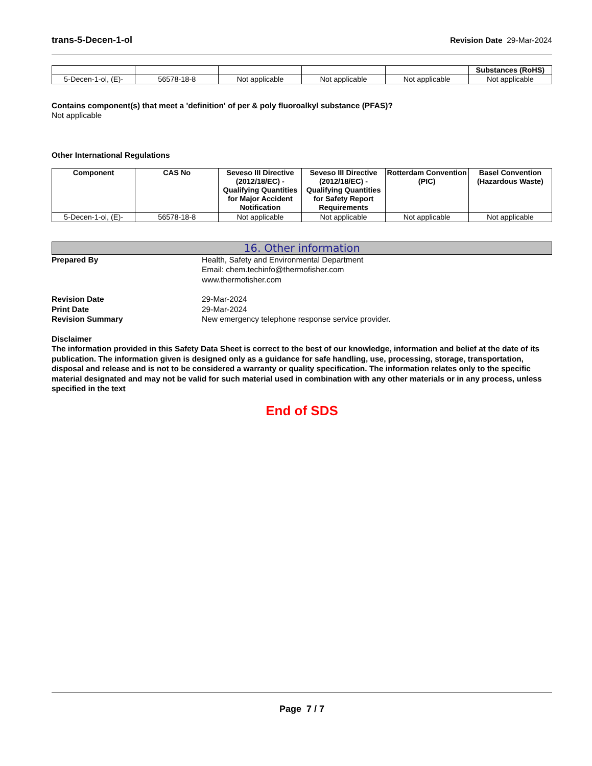trans-5-Decen-1-ol Revision Date 29-Mar-2024
| | | | | | Substances (RoHS) |
| --- | --- | --- | --- | --- | --- |
| 5-Decen-1-ol, (E)- | 56578-18-8 | Not applicable | Not applicable | Not applicable | Not applicable |
Contains component(s) that meet a 'definition' of per & poly fluoroalkyl substance (PFAS)?
Not applicable
Other International Regulations
| Component | CAS No | Seveso III Directive (2012/18/EC) - Qualifying Quantities for Major Accident Notification | Seveso III Directive (2012/18/EC) - Qualifying Quantities for Safety Report Requirements | Rotterdam Convention (PIC) | Basel Convention (Hazardous Waste) |
| --- | --- | --- | --- | --- | --- |
| 5-Decen-1-ol, (E)- | 56578-18-8 | Not applicable | Not applicable | Not applicable | Not applicable |
16. Other information
Prepared By Health, Safety and Environmental Department
Email: chem.techinfo@thermofisher.com
www.thermofisher.com
Revision Date 29-Mar-2024
Print Date 29-Mar-2024
Revision Summary New emergency telephone response service provider.
Disclaimer
The information provided in this Safety Data Sheet is correct to the best of our knowledge, information and belief at the date of its publication. The information given is designed only as a guidance for safe handling, use, processing, storage, transportation, disposal and release and is not to be considered a warranty or quality specification. The information relates only to the specific material designated and may not be valid for such material used in combination with any other materials or in any process, unless specified in the text
End of SDS
Page 7 / 7